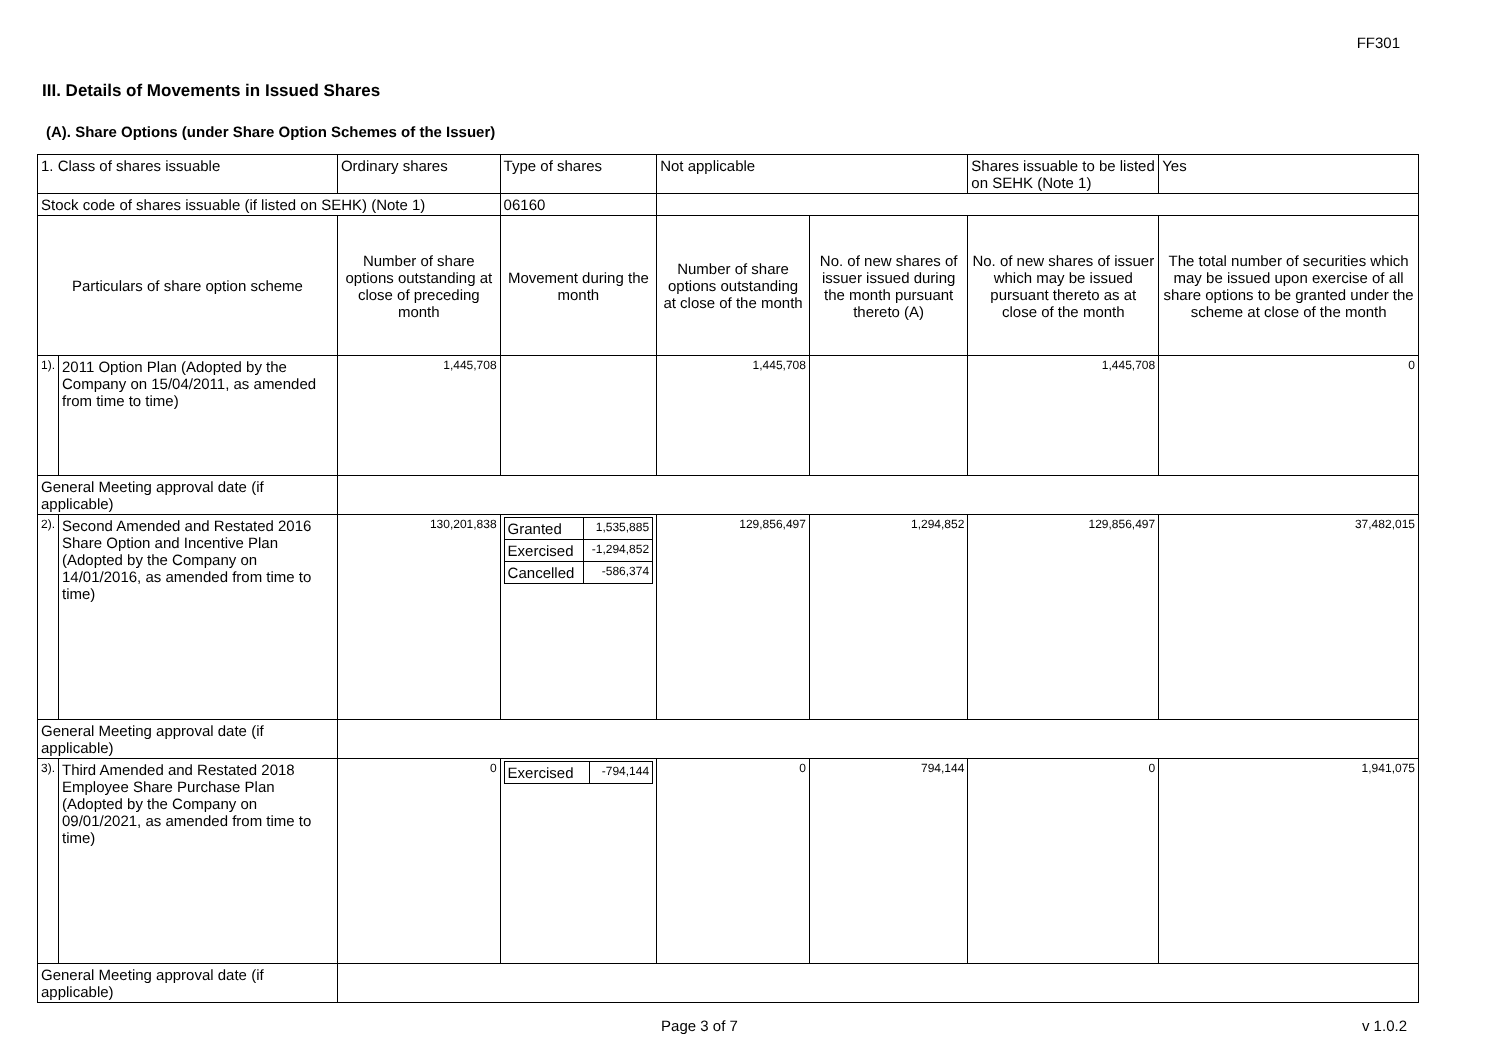FF301
III. Details of Movements in Issued Shares
(A). Share Options (under Share Option Schemes of the Issuer)
| 1. Class of shares issuable | | Ordinary shares | | Type of shares | Not applicable | | Shares issuable to be listed on SEHK (Note 1) | | Yes |
| Stock code of shares issuable (if listed on SEHK) (Note 1) | | | | 06160 | | | | | |
| Particulars of share option scheme | | Number of share options outstanding at close of preceding month | Movement during the month | | Number of share options outstanding at close of the month | No. of new shares of issuer issued during the month pursuant thereto (A) | No. of new shares of issuer which may be issued pursuant thereto as at close of the month | The total number of securities which may be issued upon exercise of all share options to be granted under the scheme at close of the month | |
| 1). | 2011 Option Plan (Adopted by the Company on 15/04/2011, as amended from time to time) | 1,445,708 | | | 1,445,708 | | 1,445,708 | 0 | |
| General Meeting approval date (if applicable) | | | | | | | | | |
| 2). | Second Amended and Restated 2016 Share Option and Incentive Plan (Adopted by the Company on 14/01/2016, as amended from time to time) | 130,201,838 | / Granted / 1,535,885 / / Exercised / -1,294,852 / / Cancelled / -586,374 / | | 129,856,497 | 1,294,852 | 129,856,497 | 37,482,015 | |
| General Meeting approval date (if applicable) | | | | | | | | | |
| 3). | Third Amended and Restated 2018 Employee Share Purchase Plan (Adopted by the Company on 09/01/2021, as amended from time to time) | 0 | / Exercised / -794,144 / | | 0 | 794,144 | 0 | 1,941,075 | |
| General Meeting approval date (if applicable) | | | | | | | | | |
Page 3 of 7 v 1.0.2